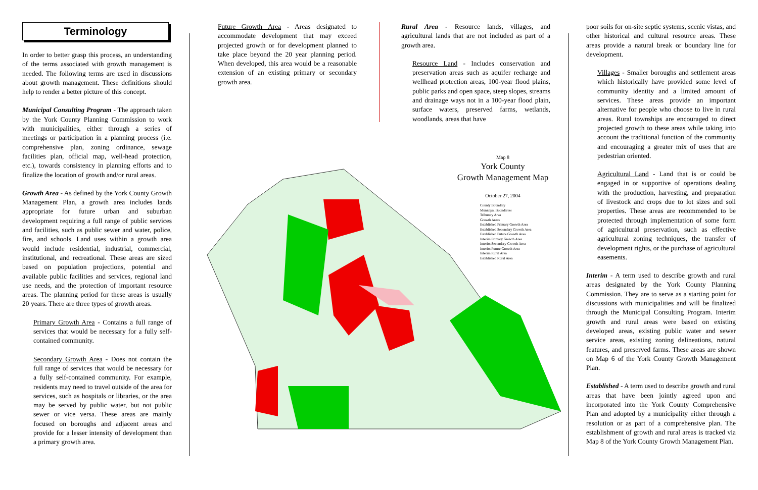Terminology
In order to better grasp this process, an understanding of the terms associated with growth management is needed. The following terms are used in discussions about growth management. These definitions should help to render a better picture of this concept.
Municipal Consulting Program - The approach taken by the York County Planning Commission to work with municipalities, either through a series of meetings or participation in a planning process (i.e. comprehensive plan, zoning ordinance, sewage facilities plan, official map, well-head protection, etc.), towards consistency in planning efforts and to finalize the location of growth and/or rural areas.
Growth Area - As defined by the York County Growth Management Plan, a growth area includes lands appropriate for future urban and suburban development requiring a full range of public services and facilities, such as public sewer and water, police, fire, and schools. Land uses within a growth area would include residential, industrial, commercial, institutional, and recreational. These areas are sized based on population projections, potential and available public facilities and services, regional land use needs, and the protection of important resource areas. The planning period for these areas is usually 20 years. There are three types of growth areas.
Primary Growth Area - Contains a full range of services that would be necessary for a fully self-contained community.
Secondary Growth Area - Does not contain the full range of services that would be necessary for a fully self-contained community. For example, residents may need to travel outside of the area for services, such as hospitals or libraries, or the area may be served by public water, but not public sewer or vice versa. These areas are mainly focused on boroughs and adjacent areas and provide for a lesser intensity of development than a primary growth area.
Future Growth Area - Areas designated to accommodate development that may exceed projected growth or for development planned to take place beyond the 20 year planning period. When developed, this area would be a reasonable extension of an existing primary or secondary growth area.
Rural Area - Resource lands, villages, and agricultural lands that are not included as part of a growth area.
Resource Land - Includes conservation and preservation areas such as aquifer recharge and wellhead protection areas, 100-year flood plains, public parks and open space, steep slopes, streams and drainage ways not in a 100-year flood plain, surface waters, preserved farms, wetlands, woodlands, areas that have
Map 8
York County
Growth Management Map
October 27, 2004
County Boundary
Municipal Boundaries
Tributary Area
Growth Areas
Established Primary Growth Area
Established Secondary Growth Area
Established Future Growth Area
Interim Primary Growth Area
Interim Secondary Growth Area
Interim Future Growth Area
Interim Rural Area
Established Rural Area
poor soils for on-site septic systems, scenic vistas, and other historical and cultural resource areas. These areas provide a natural break or boundary line for development.
Villages - Smaller boroughs and settlement areas which historically have provided some level of community identity and a limited amount of services. These areas provide an important alternative for people who choose to live in rural areas. Rural townships are encouraged to direct projected growth to these areas while taking into account the traditional function of the community and encouraging a greater mix of uses that are pedestrian oriented.
Agricultural Land - Land that is or could be engaged in or supportive of operations dealing with the production, harvesting, and preparation of livestock and crops due to lot sizes and soil properties. These areas are recommended to be protected through implementation of some form of agricultural preservation, such as effective agricultural zoning techniques, the transfer of development rights, or the purchase of agricultural easements.
Interim - A term used to describe growth and rural areas designated by the York County Planning Commission. They are to serve as a starting point for discussions with municipalities and will be finalized through the Municipal Consulting Program. Interim growth and rural areas were based on existing developed areas, existing public water and sewer service areas, existing zoning delineations, natural features, and preserved farms. These areas are shown on Map 6 of the York County Growth Management Plan.
Established - A term used to describe growth and rural areas that have been jointly agreed upon and incorporated into the York County Comprehensive Plan and adopted by a municipality either through a resolution or as part of a comprehensive plan. The establishment of growth and rural areas is tracked via Map 8 of the York County Growth Management Plan.